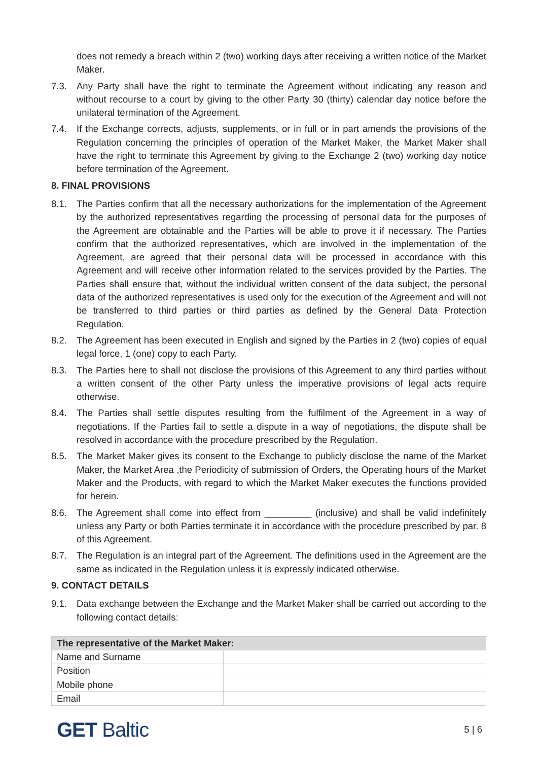does not remedy a breach within 2 (two) working days after receiving a written notice of the Market Maker.
7.3. Any Party shall have the right to terminate the Agreement without indicating any reason and without recourse to a court by giving to the other Party 30 (thirty) calendar day notice before the unilateral termination of the Agreement.
7.4. If the Exchange corrects, adjusts, supplements, or in full or in part amends the provisions of the Regulation concerning the principles of operation of the Market Maker, the Market Maker shall have the right to terminate this Agreement by giving to the Exchange 2 (two) working day notice before termination of the Agreement.
8. FINAL PROVISIONS
8.1. The Parties confirm that all the necessary authorizations for the implementation of the Agreement by the authorized representatives regarding the processing of personal data for the purposes of the Agreement are obtainable and the Parties will be able to prove it if necessary. The Parties confirm that the authorized representatives, which are involved in the implementation of the Agreement, are agreed that their personal data will be processed in accordance with this Agreement and will receive other information related to the services provided by the Parties. The Parties shall ensure that, without the individual written consent of the data subject, the personal data of the authorized representatives is used only for the execution of the Agreement and will not be transferred to third parties or third parties as defined by the General Data Protection Regulation.
8.2. The Agreement has been executed in English and signed by the Parties in 2 (two) copies of equal legal force, 1 (one) copy to each Party.
8.3. The Parties here to shall not disclose the provisions of this Agreement to any third parties without a written consent of the other Party unless the imperative provisions of legal acts require otherwise.
8.4. The Parties shall settle disputes resulting from the fulfilment of the Agreement in a way of negotiations. If the Parties fail to settle a dispute in a way of negotiations, the dispute shall be resolved in accordance with the procedure prescribed by the Regulation.
8.5. The Market Maker gives its consent to the Exchange to publicly disclose the name of the Market Maker, the Market Area ,the Periodicity of submission of Orders, the Operating hours of the Market Maker and the Products, with regard to which the Market Maker executes the functions provided for herein.
8.6. The Agreement shall come into effect from _________ (inclusive) and shall be valid indefinitely unless any Party or both Parties terminate it in accordance with the procedure prescribed by par. 8 of this Agreement.
8.7. The Regulation is an integral part of the Agreement. The definitions used in the Agreement are the same as indicated in the Regulation unless it is expressly indicated otherwise.
9. CONTACT DETAILS
9.1. Data exchange between the Exchange and the Market Maker shall be carried out according to the following contact details:
| The representative of the Market Maker: | |
| --- | --- |
| Name and Surname | |
| Position | |
| Mobile phone | |
| Email | |
GET Baltic
5 | 6